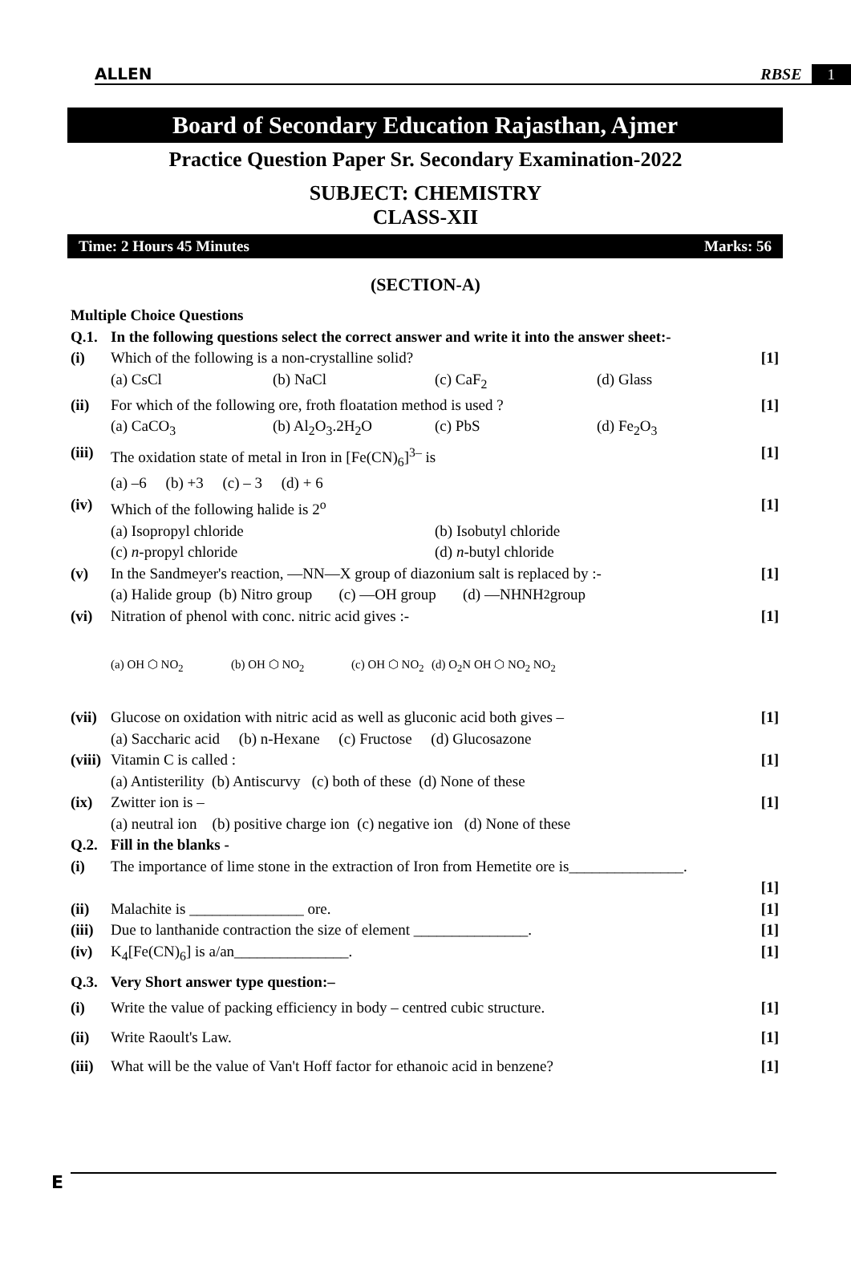ALLEN RBSE 1
Board of Secondary Education Rajasthan, Ajmer
Practice Question Paper Sr. Secondary Examination-2022
SUBJECT: CHEMISTRY
CLASS-XII
Time: 2 Hours 45 Minutes Marks: 56
(SECTION-A)
Multiple Choice Questions
Q.1. In the following questions select the correct answer and write it into the answer sheet:-
(i) Which of the following is a non-crystalline solid? [1]
(a) CsCl (b) NaCl (c) CaF<sub>2</sub> (d) Glass
(ii) For which of the following ore, froth floatation method is used ? [1]
(a) CaCO<sub>3</sub> (b) Al<sub>2</sub>O<sub>3</sub>.2H<sub>2</sub>O (c) PbS (d) Fe<sub>2</sub>O<sub>3</sub>
(iii) The oxidation state of metal in Iron in [Fe(CN)<sub>6</sub>]<sup>3–</sup> is [1]
(a) –6 (b) +3 (c) – 3 (d) + 6
(iv) Which of the following halide is 2<sup>o</sup> [1]
(a) Isopropyl chloride (b) Isobutyl chloride
(c) n-propyl chloride (d) n-butyl chloride
(v) In the Sandmeyer's reaction, —NN—X group of diazonium salt is replaced by :- [1]
(a) Halide group (b) Nitro group (c) —OH group (d) —NHNH<sub>2</sub> group
(vi) Nitration of phenol with conc. nitric acid gives :- [1]
(a) OH ⬡ NO<sub>2</sub> (b) OH ⬡ NO<sub>2</sub> (c) OH ⬡ NO<sub>2</sub> (d) O<sub>2</sub>N OH ⬡ NO<sub>2</sub> NO<sub>2</sub>
(vii) Glucose on oxidation with nitric acid as well as gluconic acid both gives – [1]
(a) Saccharic acid (b) n-Hexane (c) Fructose (d) Glucosazone
(viii) Vitamin C is called : [1]
(a) Antisterility (b) Antiscurvy (c) both of these (d) None of these
(ix) Zwitter ion is – [1]
(a) neutral ion (b) positive charge ion (c) negative ion (d) None of these
Q.2. Fill in the blanks -
(i) The importance of lime stone in the extraction of Iron from Hemetite ore is_______________.
[1]
(ii) Malachite is _______________ ore. [1]
(iii) Due to lanthanide contraction the size of element _______________. [1]
(iv) K<sub>4</sub>[Fe(CN)<sub>6</sub>] is a/an_______________. [1]
Q.3. Very Short answer type question:–
(i) Write the value of packing efficiency in body – centred cubic structure. [1]
(ii) Write Raoult's Law. [1]
(iii) What will be the value of Van't Hoff factor for ethanoic acid in benzene? [1]
E